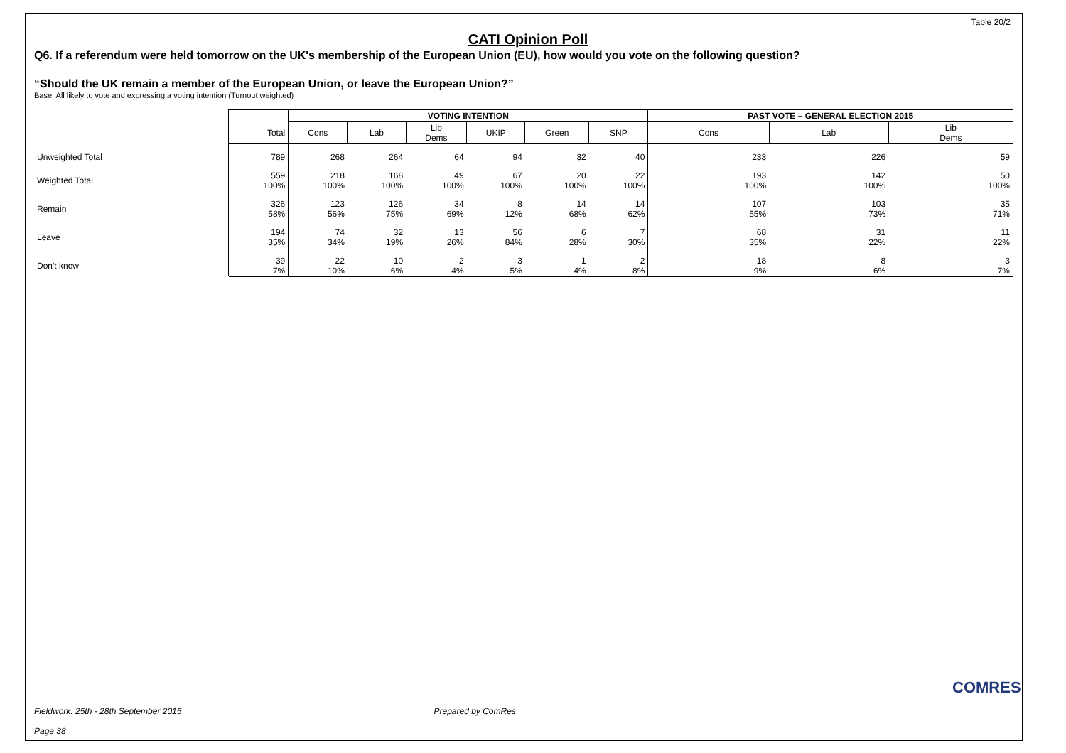Table 20/2
CATI Opinion Poll
Q6. If a referendum were held tomorrow on the UK's membership of the European Union (EU), how would you vote on the following question?
“Should the UK remain a member of the European Union, or leave the European Union?”
Base: All likely to vote and expressing a voting intention (Turnout weighted)
| | | VOTING INTENTION | | | | | | PAST VOTE – GENERAL ELECTION 2015 | | |
| --- | --- | --- | --- | --- | --- | --- | --- | --- | --- | --- |
| | Total | Cons | Lab | Lib Dems | UKIP | Green | SNP | Cons | Lab | Lib Dems |
| Unweighted Total | 789 | 268 | 264 | 64 | 94 | 32 | 40 | 233 | 226 | 59 |
| Weighted Total | 559 100% | 218 100% | 168 100% | 49 100% | 67 100% | 20 100% | 22 100% | 193 100% | 142 100% | 50 100% |
| Remain | 326 58% | 123 56% | 126 75% | 34 69% | 8 12% | 14 68% | 14 62% | 107 55% | 103 73% | 35 71% |
| Leave | 194 35% | 74 34% | 32 19% | 13 26% | 56 84% | 6 28% | 7 30% | 68 35% | 31 22% | 11 22% |
| Don't know | 39 7% | 22 10% | 10 6% | 2 4% | 3 5% | 1 4% | 2 8% | 18 9% | 8 6% | 3 7% |
Fieldwork: 25th - 28th September 2015 Prepared by ComRes
Page 38
COMRES